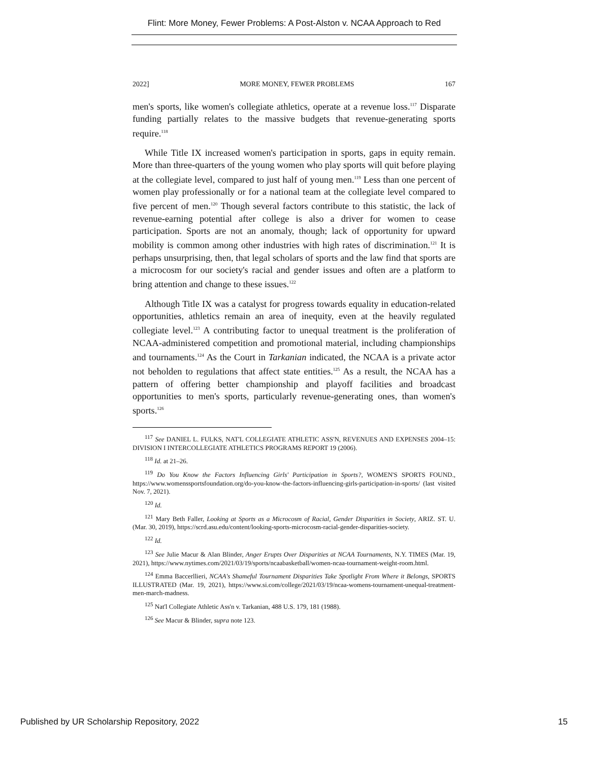Flint: More Money, Fewer Problems: A Post-Alston v. NCAA Approach to Red
2022] MORE MONEY, FEWER PROBLEMS 167
men's sports, like women's collegiate athletics, operate at a revenue loss.<sup>117</sup> Disparate funding partially relates to the massive budgets that revenue-generating sports require.<sup>118</sup>
While Title IX increased women's participation in sports, gaps in equity remain. More than three-quarters of the young women who play sports will quit before playing at the collegiate level, compared to just half of young men.<sup>119</sup> Less than one percent of women play professionally or for a national team at the collegiate level compared to five percent of men.<sup>120</sup> Though several factors contribute to this statistic, the lack of revenue-earning potential after college is also a driver for women to cease participation. Sports are not an anomaly, though; lack of opportunity for upward mobility is common among other industries with high rates of discrimination.<sup>121</sup> It is perhaps unsurprising, then, that legal scholars of sports and the law find that sports are a microcosm for our society's racial and gender issues and often are a platform to bring attention and change to these issues.<sup>122</sup>
Although Title IX was a catalyst for progress towards equality in education-related opportunities, athletics remain an area of inequity, even at the heavily regulated collegiate level.<sup>123</sup> A contributing factor to unequal treatment is the proliferation of NCAA-administered competition and promotional material, including championships and tournaments.<sup>124</sup> As the Court in Tarkanian indicated, the NCAA is a private actor not beholden to regulations that affect state entities.<sup>125</sup> As a result, the NCAA has a pattern of offering better championship and playoff facilities and broadcast opportunities to men's sports, particularly revenue-generating ones, than women's sports.<sup>126</sup>
<sup>117</sup> See DANIEL L. FULKS, NAT'L COLLEGIATE ATHLETIC ASS'N, REVENUES AND EXPENSES 2004–15: DIVISION I INTERCOLLEGIATE ATHLETICS PROGRAMS REPORT 19 (2006).
<sup>118</sup> Id. at 21–26.
<sup>119</sup> Do You Know the Factors Influencing Girls' Participation in Sports?, WOMEN'S SPORTS FOUND., https://www.womenssportsfoundation.org/do-you-know-the-factors-influencing-girls-participation-in-sports/ (last visited Nov. 7, 2021).
<sup>120</sup> Id.
<sup>121</sup> Mary Beth Faller, Looking at Sports as a Microcosm of Racial, Gender Disparities in Society, ARIZ. ST. U. (Mar. 30, 2019), https://scrd.asu.edu/content/looking-sports-microcosm-racial-gender-disparities-society.
<sup>122</sup> Id.
<sup>123</sup> See Julie Macur & Alan Blinder, Anger Erupts Over Disparities at NCAA Tournaments, N.Y. TIMES (Mar. 19, 2021), https://www.nytimes.com/2021/03/19/sports/ncaabasketball/women-ncaa-tournament-weight-room.html.
<sup>124</sup> Emma Baccerllieri, NCAA's Shameful Tournament Disparities Take Spotlight From Where it Belongs, SPORTS ILLUSTRATED (Mar. 19, 2021), https://www.si.com/college/2021/03/19/ncaa-womens-tournament-unequal-treatment-men-march-madness.
<sup>125</sup> Nat'l Collegiate Athletic Ass'n v. Tarkanian, 488 U.S. 179, 181 (1988).
<sup>126</sup> See Macur & Blinder, supra note 123.
Published by UR Scholarship Repository, 2022 15